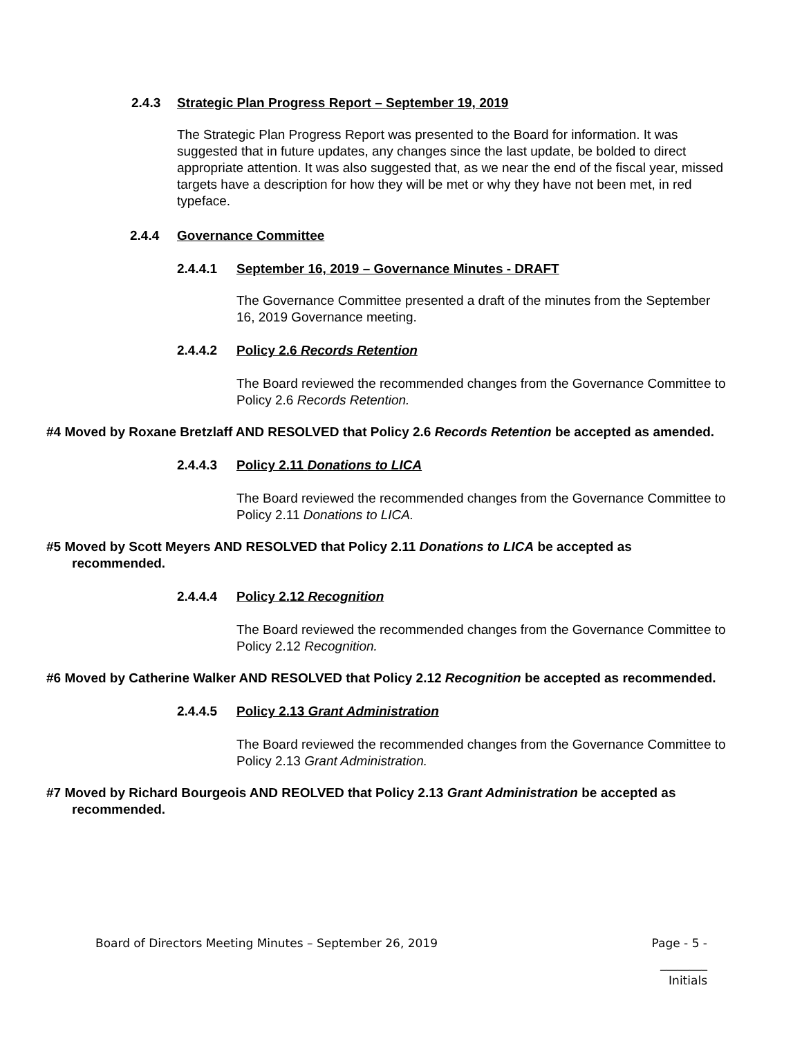2.4.3 Strategic Plan Progress Report – September 19, 2019
The Strategic Plan Progress Report was presented to the Board for information. It was suggested that in future updates, any changes since the last update, be bolded to direct appropriate attention. It was also suggested that, as we near the end of the fiscal year, missed targets have a description for how they will be met or why they have not been met, in red typeface.
2.4.4 Governance Committee
2.4.4.1 September 16, 2019 – Governance Minutes - DRAFT
The Governance Committee presented a draft of the minutes from the September 16, 2019 Governance meeting.
2.4.4.2 Policy 2.6 Records Retention
The Board reviewed the recommended changes from the Governance Committee to Policy 2.6 Records Retention.
#4 Moved by Roxane Bretzlaff AND RESOLVED that Policy 2.6 Records Retention be accepted as amended.
2.4.4.3 Policy 2.11 Donations to LICA
The Board reviewed the recommended changes from the Governance Committee to Policy 2.11 Donations to LICA.
#5 Moved by Scott Meyers AND RESOLVED that Policy 2.11 Donations to LICA be accepted as recommended.
2.4.4.4 Policy 2.12 Recognition
The Board reviewed the recommended changes from the Governance Committee to Policy 2.12 Recognition.
#6 Moved by Catherine Walker AND RESOLVED that Policy 2.12 Recognition be accepted as recommended.
2.4.4.5 Policy 2.13 Grant Administration
The Board reviewed the recommended changes from the Governance Committee to Policy 2.13 Grant Administration.
#7 Moved by Richard Bourgeois AND REOLVED that Policy 2.13 Grant Administration be accepted as recommended.
Board of Directors Meeting Minutes – September 26, 2019 Page - 5 -
________
Initials